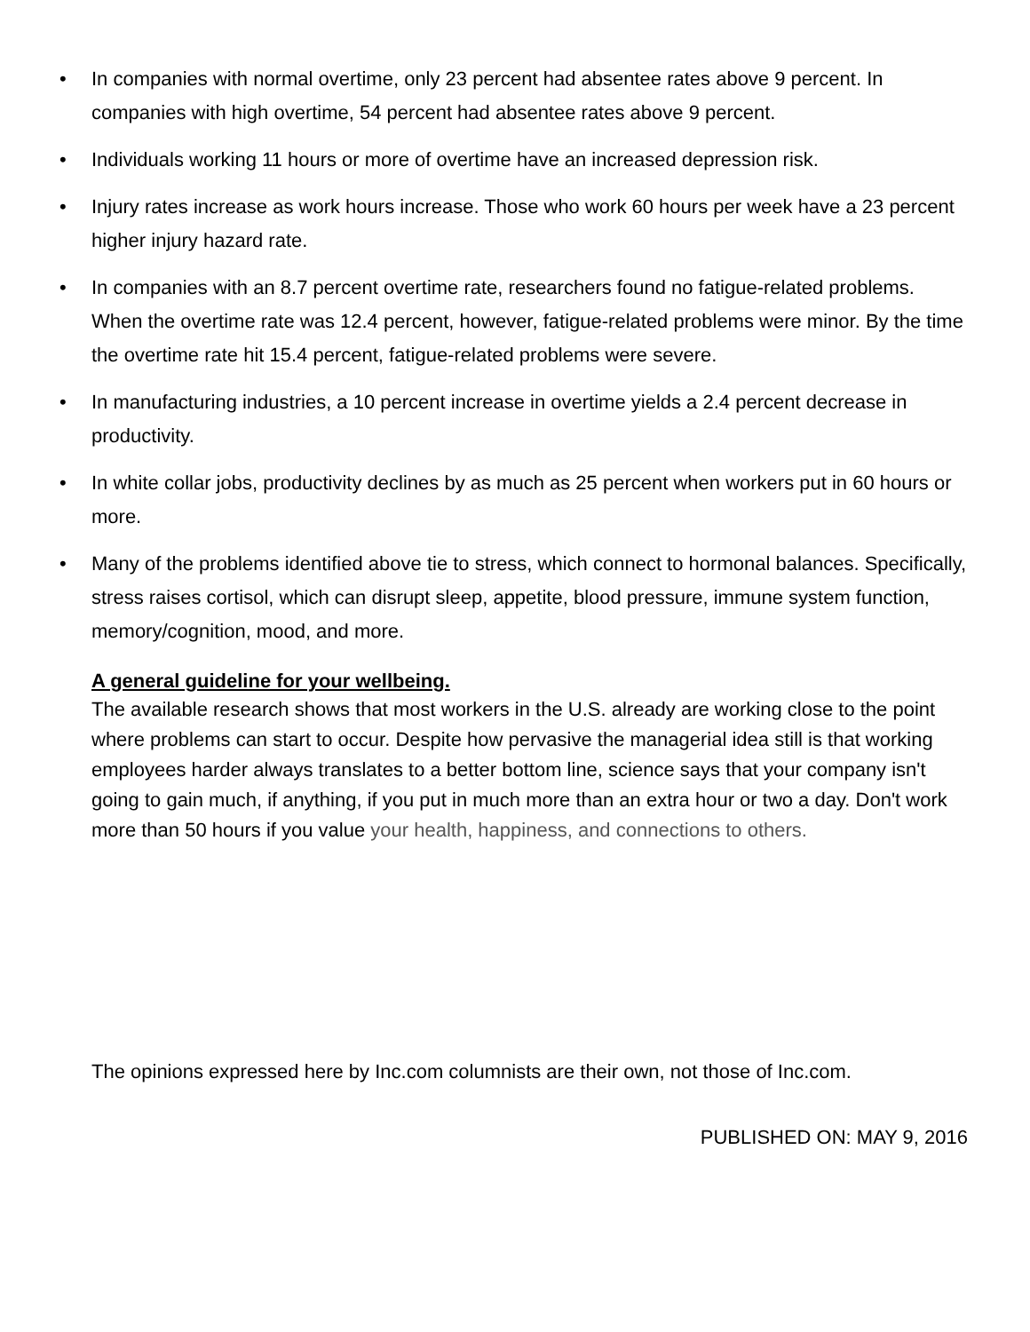• In companies with normal overtime, only 23 percent had absentee rates above 9 percent. In companies with high overtime, 54 percent had absentee rates above 9 percent.
• Individuals working 11 hours or more of overtime have an increased depression risk.
• Injury rates increase as work hours increase. Those who work 60 hours per week have a 23 percent higher injury hazard rate.
• In companies with an 8.7 percent overtime rate, researchers found no fatigue-related problems. When the overtime rate was 12.4 percent, however, fatigue-related problems were minor. By the time the overtime rate hit 15.4 percent, fatigue-related problems were severe.
• In manufacturing industries, a 10 percent increase in overtime yields a 2.4 percent decrease in productivity.
• In white collar jobs, productivity declines by as much as 25 percent when workers put in 60 hours or more.
• Many of the problems identified above tie to stress, which connect to hormonal balances. Specifically, stress raises cortisol, which can disrupt sleep, appetite, blood pressure, immune system function, memory/cognition, mood, and more.
A general guideline for your wellbeing.
The available research shows that most workers in the U.S. already are working close to the point where problems can start to occur. Despite how pervasive the managerial idea still is that working employees harder always translates to a better bottom line, science says that your company isn't going to gain much, if anything, if you put in much more than an extra hour or two a day. Don't work more than 50 hours if you value your health, happiness, and connections to others.
The opinions expressed here by Inc.com columnists are their own, not those of Inc.com.
PUBLISHED ON: MAY 9, 2016